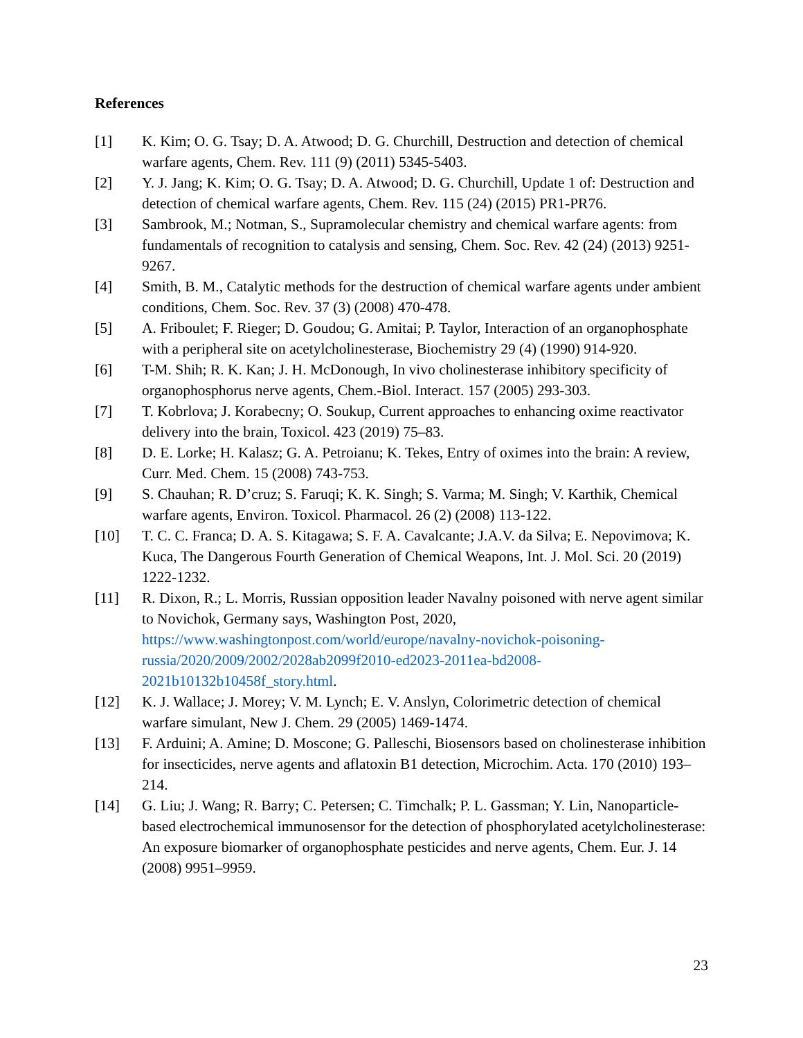References
[1] K. Kim; O. G. Tsay; D. A. Atwood; D. G. Churchill, Destruction and detection of chemical warfare agents, Chem. Rev. 111 (9) (2011) 5345-5403.
[2] Y. J. Jang; K. Kim; O. G. Tsay; D. A. Atwood; D. G. Churchill, Update 1 of: Destruction and detection of chemical warfare agents, Chem. Rev. 115 (24) (2015) PR1-PR76.
[3] Sambrook, M.; Notman, S., Supramolecular chemistry and chemical warfare agents: from fundamentals of recognition to catalysis and sensing, Chem. Soc. Rev. 42 (24) (2013) 9251-9267.
[4] Smith, B. M., Catalytic methods for the destruction of chemical warfare agents under ambient conditions, Chem. Soc. Rev. 37 (3) (2008) 470-478.
[5] A. Friboulet; F. Rieger; D. Goudou; G. Amitai; P. Taylor, Interaction of an organophosphate with a peripheral site on acetylcholinesterase, Biochemistry 29 (4) (1990) 914-920.
[6] T-M. Shih; R. K. Kan; J. H. McDonough, In vivo cholinesterase inhibitory specificity of organophosphorus nerve agents, Chem.-Biol. Interact. 157 (2005) 293-303.
[7] T. Kobrlova; J. Korabecny; O. Soukup, Current approaches to enhancing oxime reactivator delivery into the brain, Toxicol. 423 (2019) 75–83.
[8] D. E. Lorke; H. Kalasz; G. A. Petroianu; K. Tekes, Entry of oximes into the brain: A review, Curr. Med. Chem. 15 (2008) 743-753.
[9] S. Chauhan; R. D’cruz; S. Faruqi; K. K. Singh; S. Varma; M. Singh; V. Karthik, Chemical warfare agents, Environ. Toxicol. Pharmacol. 26 (2) (2008) 113-122.
[10] T. C. C. Franca; D. A. S. Kitagawa; S. F. A. Cavalcante; J.A.V. da Silva; E. Nepovimova; K. Kuca, The Dangerous Fourth Generation of Chemical Weapons, Int. J. Mol. Sci. 20 (2019) 1222-1232.
[11] R. Dixon, R.; L. Morris, Russian opposition leader Navalny poisoned with nerve agent similar to Novichok, Germany says, Washington Post, 2020, https://www.washingtonpost.com/world/europe/navalny-novichok-poisoning-russia/2020/2009/2002/2028ab2099f2010-ed2023-2011ea-bd2008-2021b10132b10458f_story.html.
[12] K. J. Wallace; J. Morey; V. M. Lynch; E. V. Anslyn, Colorimetric detection of chemical warfare simulant, New J. Chem. 29 (2005) 1469-1474.
[13] F. Arduini; A. Amine; D. Moscone; G. Palleschi, Biosensors based on cholinesterase inhibition for insecticides, nerve agents and aflatoxin B1 detection, Microchim. Acta. 170 (2010) 193–214.
[14] G. Liu; J. Wang; R. Barry; C. Petersen; C. Timchalk; P. L. Gassman; Y. Lin, Nanoparticle-based electrochemical immunosensor for the detection of phosphorylated acetylcholinesterase: An exposure biomarker of organophosphate pesticides and nerve agents, Chem. Eur. J. 14 (2008) 9951–9959.
23